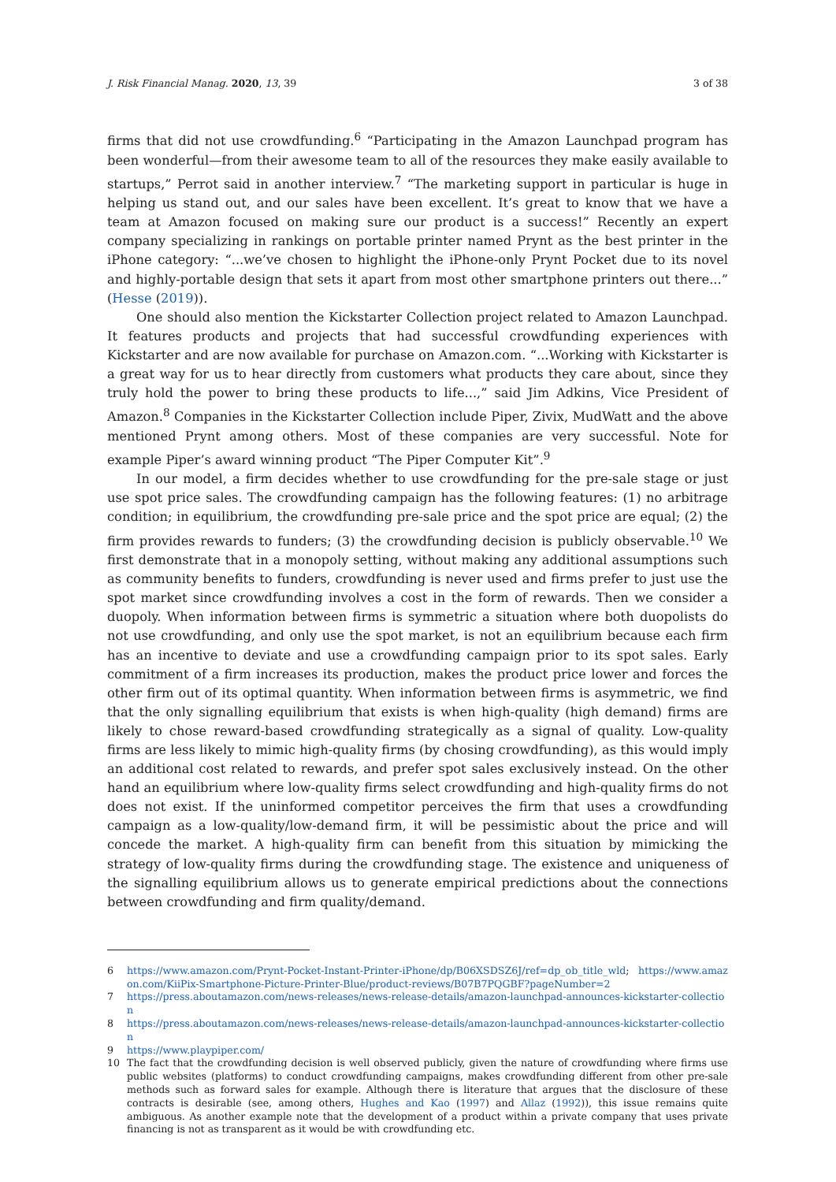J. Risk Financial Manag. 2020, 13, 39 3 of 38
firms that did not use crowdfunding.<sup>6</sup> “Participating in the Amazon Launchpad program has been wonderful—from their awesome team to all of the resources they make easily available to startups,” Perrot said in another interview.<sup>7</sup> “The marketing support in particular is huge in helping us stand out, and our sales have been excellent. It’s great to know that we have a team at Amazon focused on making sure our product is a success!” Recently an expert company specializing in rankings on portable printer named Prynt as the best printer in the iPhone category: “...we’ve chosen to highlight the iPhone-only Prynt Pocket due to its novel and highly-portable design that sets it apart from most other smartphone printers out there...” (Hesse (2019)).
One should also mention the Kickstarter Collection project related to Amazon Launchpad. It features products and projects that had successful crowdfunding experiences with Kickstarter and are now available for purchase on Amazon.com. “...Working with Kickstarter is a great way for us to hear directly from customers what products they care about, since they truly hold the power to bring these products to life...,” said Jim Adkins, Vice President of Amazon.<sup>8</sup> Companies in the Kickstarter Collection include Piper, Zivix, MudWatt and the above mentioned Prynt among others. Most of these companies are very successful. Note for example Piper’s award winning product “The Piper Computer Kit”.<sup>9</sup>
In our model, a firm decides whether to use crowdfunding for the pre-sale stage or just use spot price sales. The crowdfunding campaign has the following features: (1) no arbitrage condition; in equilibrium, the crowdfunding pre-sale price and the spot price are equal; (2) the firm provides rewards to funders; (3) the crowdfunding decision is publicly observable.<sup>10</sup> We first demonstrate that in a monopoly setting, without making any additional assumptions such as community benefits to funders, crowdfunding is never used and firms prefer to just use the spot market since crowdfunding involves a cost in the form of rewards. Then we consider a duopoly. When information between firms is symmetric a situation where both duopolists do not use crowdfunding, and only use the spot market, is not an equilibrium because each firm has an incentive to deviate and use a crowdfunding campaign prior to its spot sales. Early commitment of a firm increases its production, makes the product price lower and forces the other firm out of its optimal quantity. When information between firms is asymmetric, we find that the only signalling equilibrium that exists is when high-quality (high demand) firms are likely to chose reward-based crowdfunding strategically as a signal of quality. Low-quality firms are less likely to mimic high-quality firms (by chosing crowdfunding), as this would imply an additional cost related to rewards, and prefer spot sales exclusively instead. On the other hand an equilibrium where low-quality firms select crowdfunding and high-quality firms do not does not exist. If the uninformed competitor perceives the firm that uses a crowdfunding campaign as a low-quality/low-demand firm, it will be pessimistic about the price and will concede the market. A high-quality firm can benefit from this situation by mimicking the strategy of low-quality firms during the crowdfunding stage. The existence and uniqueness of the signalling equilibrium allows us to generate empirical predictions about the connections between crowdfunding and firm quality/demand.
6 https://www.amazon.com/Prynt-Pocket-Instant-Printer-iPhone/dp/B06XSDSZ6J/ref=dp_ob_title_wld; https://www.amazon.com/KiiPix-Smartphone-Picture-Printer-Blue/product-reviews/B07B7PQGBF?pageNumber=2
7 https://press.aboutamazon.com/news-releases/news-release-details/amazon-launchpad-announces-kickstarter-collection
8 https://press.aboutamazon.com/news-releases/news-release-details/amazon-launchpad-announces-kickstarter-collection
9 https://www.playpiper.com/
10 The fact that the crowdfunding decision is well observed publicly, given the nature of crowdfunding where firms use public websites (platforms) to conduct crowdfunding campaigns, makes crowdfunding different from other pre-sale methods such as forward sales for example. Although there is literature that argues that the disclosure of these contracts is desirable (see, among others, Hughes and Kao (1997) and Allaz (1992)), this issue remains quite ambiguous. As another example note that the development of a product within a private company that uses private financing is not as transparent as it would be with crowdfunding etc.